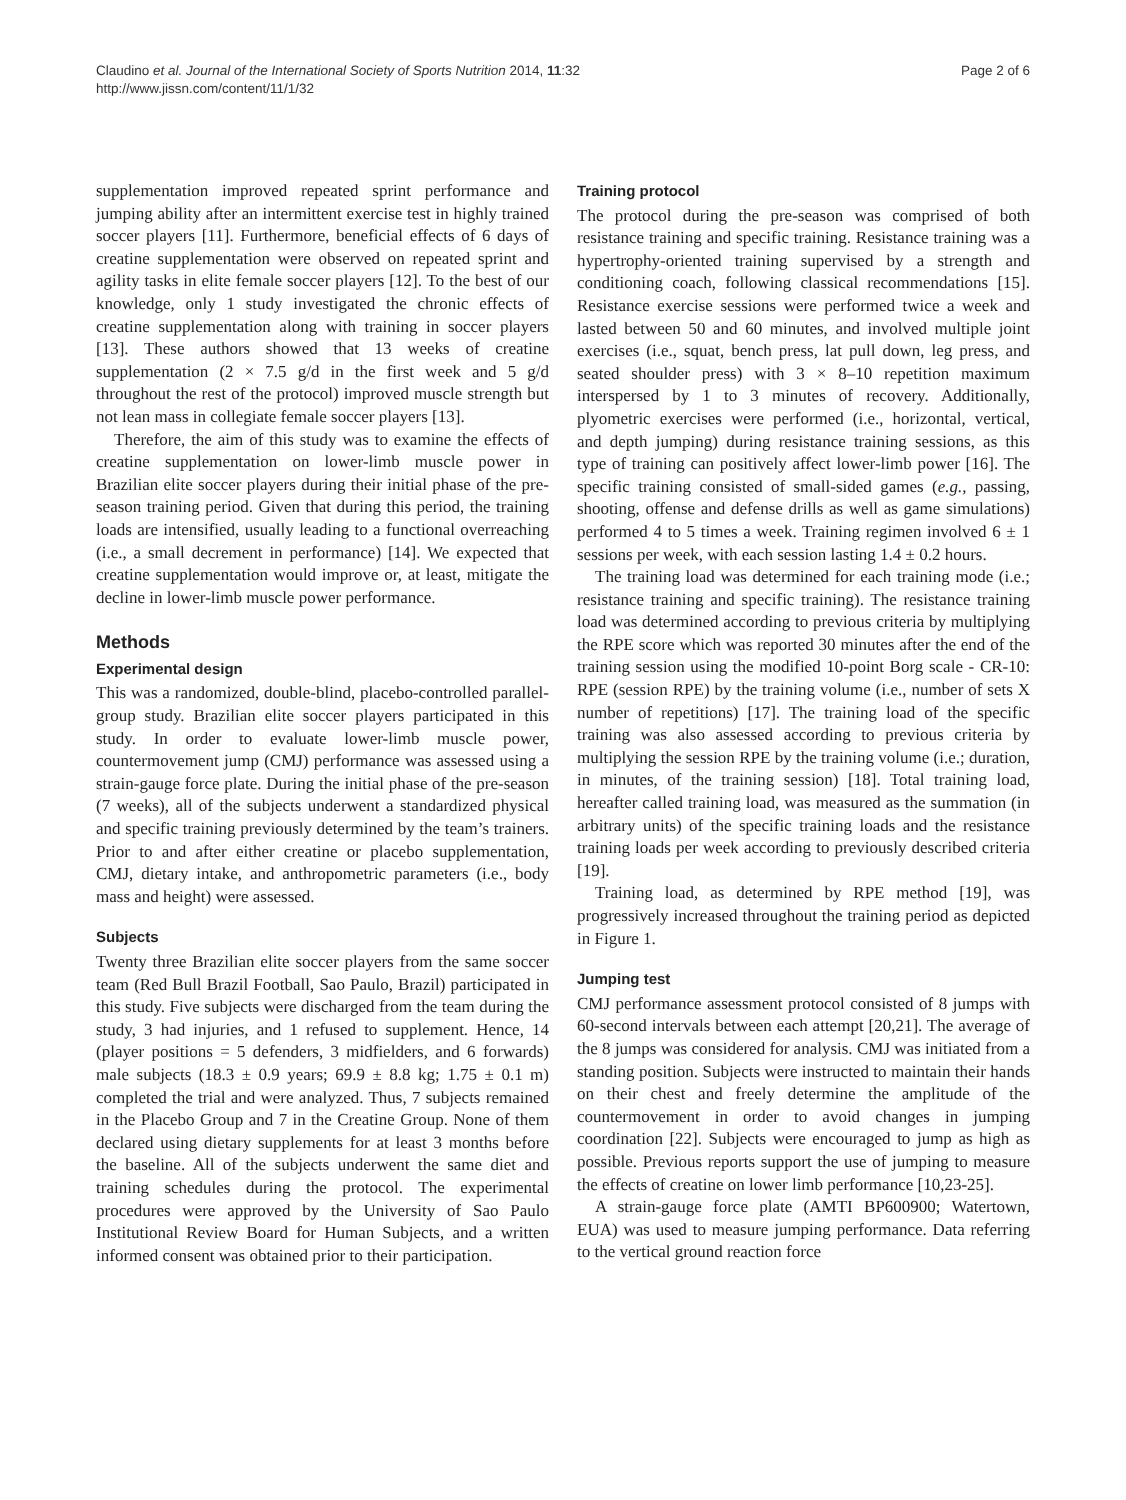Claudino et al. Journal of the International Society of Sports Nutrition 2014, 11:32
http://www.jissn.com/content/11/1/32
Page 2 of 6
supplementation improved repeated sprint performance and jumping ability after an intermittent exercise test in highly trained soccer players [11]. Furthermore, beneficial effects of 6 days of creatine supplementation were observed on repeated sprint and agility tasks in elite female soccer players [12]. To the best of our knowledge, only 1 study investigated the chronic effects of creatine supplementation along with training in soccer players [13]. These authors showed that 13 weeks of creatine supplementation (2 × 7.5 g/d in the first week and 5 g/d throughout the rest of the protocol) improved muscle strength but not lean mass in collegiate female soccer players [13].
Therefore, the aim of this study was to examine the effects of creatine supplementation on lower-limb muscle power in Brazilian elite soccer players during their initial phase of the pre-season training period. Given that during this period, the training loads are intensified, usually leading to a functional overreaching (i.e., a small decrement in performance) [14]. We expected that creatine supplementation would improve or, at least, mitigate the decline in lower-limb muscle power performance.
Methods
Experimental design
This was a randomized, double-blind, placebo-controlled parallel-group study. Brazilian elite soccer players participated in this study. In order to evaluate lower-limb muscle power, countermovement jump (CMJ) performance was assessed using a strain-gauge force plate. During the initial phase of the pre-season (7 weeks), all of the subjects underwent a standardized physical and specific training previously determined by the team’s trainers. Prior to and after either creatine or placebo supplementation, CMJ, dietary intake, and anthropometric parameters (i.e., body mass and height) were assessed.
Subjects
Twenty three Brazilian elite soccer players from the same soccer team (Red Bull Brazil Football, Sao Paulo, Brazil) participated in this study. Five subjects were discharged from the team during the study, 3 had injuries, and 1 refused to supplement. Hence, 14 (player positions = 5 defenders, 3 midfielders, and 6 forwards) male subjects (18.3 ± 0.9 years; 69.9 ± 8.8 kg; 1.75 ± 0.1 m) completed the trial and were analyzed. Thus, 7 subjects remained in the Placebo Group and 7 in the Creatine Group. None of them declared using dietary supplements for at least 3 months before the baseline. All of the subjects underwent the same diet and training schedules during the protocol. The experimental procedures were approved by the University of Sao Paulo Institutional Review Board for Human Subjects, and a written informed consent was obtained prior to their participation.
Training protocol
The protocol during the pre-season was comprised of both resistance training and specific training. Resistance training was a hypertrophy-oriented training supervised by a strength and conditioning coach, following classical recommendations [15]. Resistance exercise sessions were performed twice a week and lasted between 50 and 60 minutes, and involved multiple joint exercises (i.e., squat, bench press, lat pull down, leg press, and seated shoulder press) with 3 × 8–10 repetition maximum interspersed by 1 to 3 minutes of recovery. Additionally, plyometric exercises were performed (i.e., horizontal, vertical, and depth jumping) during resistance training sessions, as this type of training can positively affect lower-limb power [16]. The specific training consisted of small-sided games (e.g., passing, shooting, offense and defense drills as well as game simulations) performed 4 to 5 times a week. Training regimen involved 6 ± 1 sessions per week, with each session lasting 1.4 ± 0.2 hours.
The training load was determined for each training mode (i.e.; resistance training and specific training). The resistance training load was determined according to previous criteria by multiplying the RPE score which was reported 30 minutes after the end of the training session using the modified 10-point Borg scale - CR-10: RPE (session RPE) by the training volume (i.e., number of sets X number of repetitions) [17]. The training load of the specific training was also assessed according to previous criteria by multiplying the session RPE by the training volume (i.e.; duration, in minutes, of the training session) [18]. Total training load, hereafter called training load, was measured as the summation (in arbitrary units) of the specific training loads and the resistance training loads per week according to previously described criteria [19].
Training load, as determined by RPE method [19], was progressively increased throughout the training period as depicted in Figure 1.
Jumping test
CMJ performance assessment protocol consisted of 8 jumps with 60-second intervals between each attempt [20,21]. The average of the 8 jumps was considered for analysis. CMJ was initiated from a standing position. Subjects were instructed to maintain their hands on their chest and freely determine the amplitude of the countermovement in order to avoid changes in jumping coordination [22]. Subjects were encouraged to jump as high as possible. Previous reports support the use of jumping to measure the effects of creatine on lower limb performance [10,23-25].
A strain-gauge force plate (AMTI BP600900; Watertown, EUA) was used to measure jumping performance. Data referring to the vertical ground reaction force